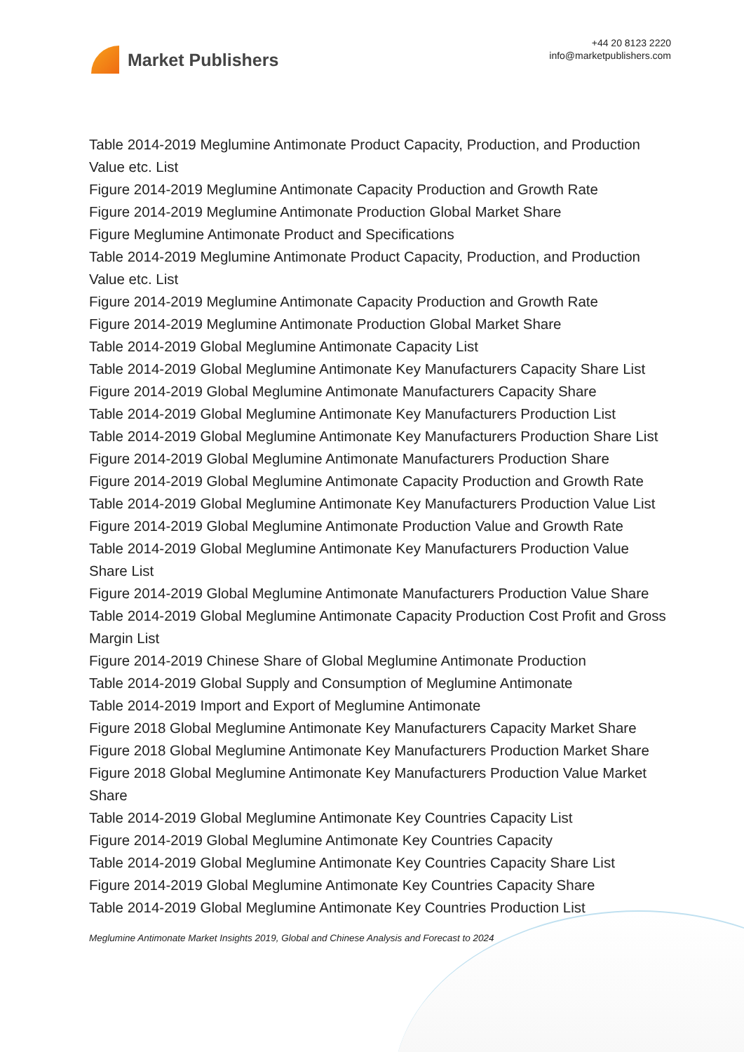Market Publishers
+44 20 8123 2220
info@marketpublishers.com
Table 2014-2019 Meglumine Antimonate Product Capacity, Production, and Production Value etc. List
Figure 2014-2019 Meglumine Antimonate Capacity Production and Growth Rate
Figure 2014-2019 Meglumine Antimonate Production Global Market Share
Figure Meglumine Antimonate Product and Specifications
Table 2014-2019 Meglumine Antimonate Product Capacity, Production, and Production Value etc. List
Figure 2014-2019 Meglumine Antimonate Capacity Production and Growth Rate
Figure 2014-2019 Meglumine Antimonate Production Global Market Share
Table 2014-2019 Global Meglumine Antimonate Capacity List
Table 2014-2019 Global Meglumine Antimonate Key Manufacturers Capacity Share List
Figure 2014-2019 Global Meglumine Antimonate Manufacturers Capacity Share
Table 2014-2019 Global Meglumine Antimonate Key Manufacturers Production List
Table 2014-2019 Global Meglumine Antimonate Key Manufacturers Production Share List
Figure 2014-2019 Global Meglumine Antimonate Manufacturers Production Share
Figure 2014-2019 Global Meglumine Antimonate Capacity Production and Growth Rate
Table 2014-2019 Global Meglumine Antimonate Key Manufacturers Production Value List
Figure 2014-2019 Global Meglumine Antimonate Production Value and Growth Rate
Table 2014-2019 Global Meglumine Antimonate Key Manufacturers Production Value Share List
Figure 2014-2019 Global Meglumine Antimonate Manufacturers Production Value Share
Table 2014-2019 Global Meglumine Antimonate Capacity Production Cost Profit and Gross Margin List
Figure 2014-2019 Chinese Share of Global Meglumine Antimonate Production
Table 2014-2019 Global Supply and Consumption of Meglumine Antimonate
Table 2014-2019 Import and Export of Meglumine Antimonate
Figure 2018 Global Meglumine Antimonate Key Manufacturers Capacity Market Share
Figure 2018 Global Meglumine Antimonate Key Manufacturers Production Market Share
Figure 2018 Global Meglumine Antimonate Key Manufacturers Production Value Market Share
Table 2014-2019 Global Meglumine Antimonate Key Countries Capacity List
Figure 2014-2019 Global Meglumine Antimonate Key Countries Capacity
Table 2014-2019 Global Meglumine Antimonate Key Countries Capacity Share List
Figure 2014-2019 Global Meglumine Antimonate Key Countries Capacity Share
Table 2014-2019 Global Meglumine Antimonate Key Countries Production List
Meglumine Antimonate Market Insights 2019, Global and Chinese Analysis and Forecast to 2024